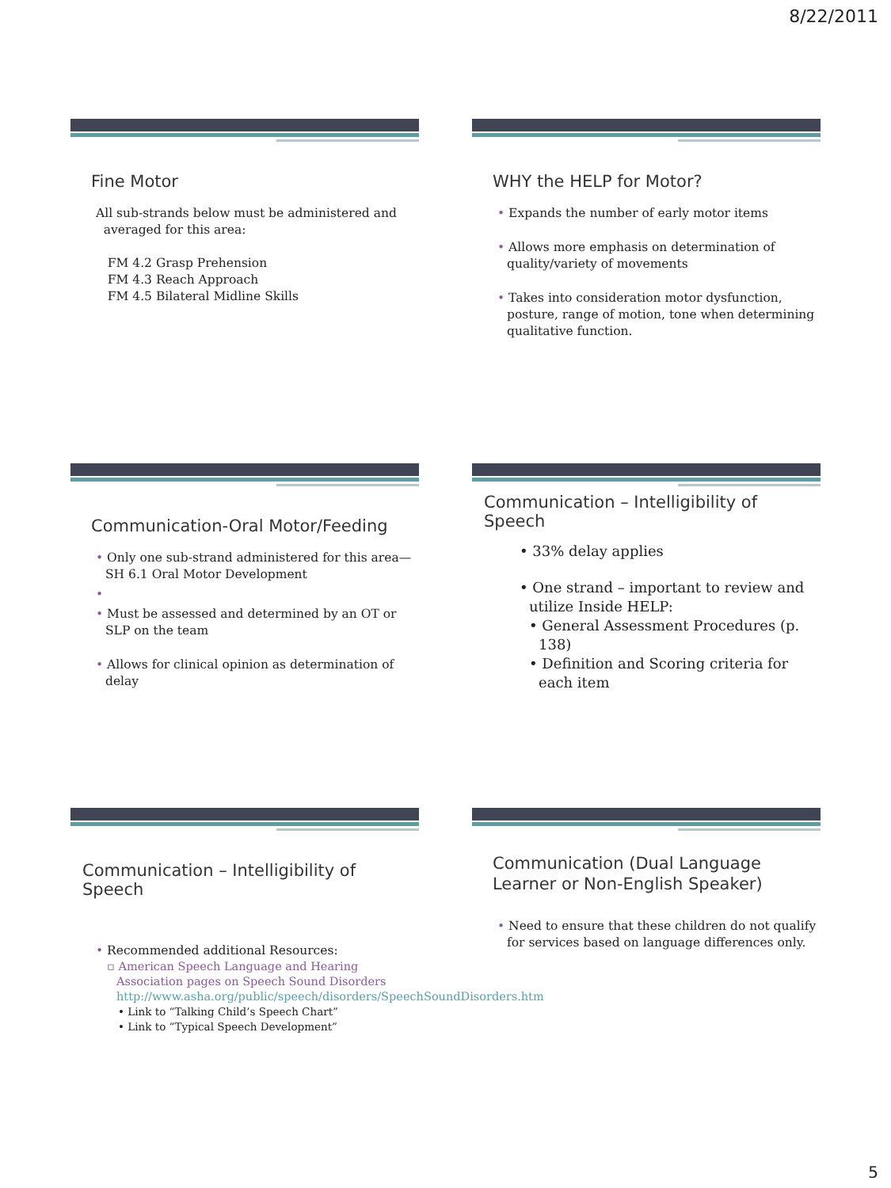8/22/2011
Fine Motor
All sub-strands below must be administered and
averaged for this area:
FM 4.2 Grasp Prehension
FM 4.3 Reach Approach
FM 4.5 Bilateral Midline Skills
WHY the HELP for Motor?
• Expands the number of early motor items
• Allows more emphasis on determination of quality/variety of movements
• Takes into consideration motor dysfunction, posture, range of motion, tone when determining qualitative function.
Communication-Oral Motor/Feeding
• Only one sub-strand administered for this area—SH 6.1 Oral Motor Development
•
• Must be assessed and determined by an OT or SLP on the team
• Allows for clinical opinion as determination of delay
Communication – Intelligibility of Speech
• 33% delay applies
• One strand – important to review and utilize Inside HELP:
• General Assessment Procedures (p. 138)
• Definition and Scoring criteria for each item
Communication – Intelligibility of Speech
• Recommended additional Resources:
▫ American Speech Language and Hearing Association pages on Speech Sound Disorders http://www.asha.org/public/speech/disorders/SpeechSoundDisorders.htm
• Link to “Talking Child’s Speech Chart”
• Link to “Typical Speech Development”
Communication (Dual Language Learner or Non-English Speaker)
• Need to ensure that these children do not qualify for services based on language differences only.
5